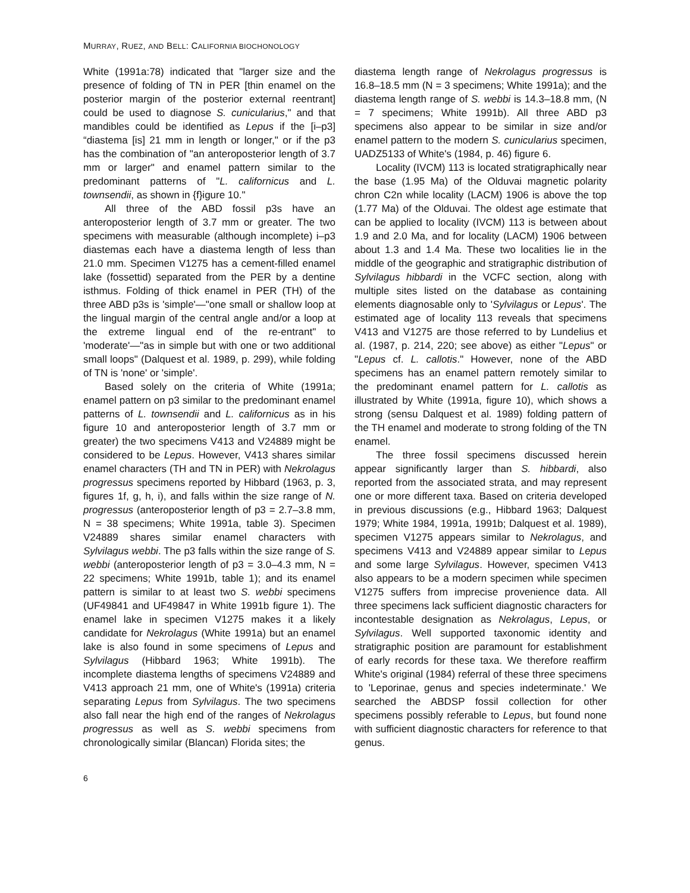MURRAY, RUEZ, AND BELL: CALIFORNIA BIOCHONOLOGY
White (1991a:78) indicated that "larger size and the presence of folding of TN in PER [thin enamel on the posterior margin of the posterior external reentrant] could be used to diagnose S. cunicularius," and that mandibles could be identified as Lepus if the [i–p3] “diastema [is] 21 mm in length or longer," or if the p3 has the combination of "an anteroposterior length of 3.7 mm or larger" and enamel pattern similar to the predominant patterns of "L. californicus and L. townsendii, as shown in {f}igure 10."
All three of the ABD fossil p3s have an anteroposterior length of 3.7 mm or greater. The two specimens with measurable (although incomplete) i–p3 diastemas each have a diastema length of less than 21.0 mm. Specimen V1275 has a cement-filled enamel lake (fossettid) separated from the PER by a dentine isthmus. Folding of thick enamel in PER (TH) of the three ABD p3s is 'simple'—"one small or shallow loop at the lingual margin of the central angle and/or a loop at the extreme lingual end of the re-entrant" to 'moderate'—"as in simple but with one or two additional small loops" (Dalquest et al. 1989, p. 299), while folding of TN is 'none' or 'simple'.
Based solely on the criteria of White (1991a; enamel pattern on p3 similar to the predominant enamel patterns of L. townsendii and L. californicus as in his figure 10 and anteroposterior length of 3.7 mm or greater) the two specimens V413 and V24889 might be considered to be Lepus. However, V413 shares similar enamel characters (TH and TN in PER) with Nekrolagus progressus specimens reported by Hibbard (1963, p. 3, figures 1f, g, h, i), and falls within the size range of N. progressus (anteroposterior length of p3 = 2.7–3.8 mm, N = 38 specimens; White 1991a, table 3). Specimen V24889 shares similar enamel characters with Sylvilagus webbi. The p3 falls within the size range of S. webbi (anteroposterior length of p3 = 3.0–4.3 mm, N = 22 specimens; White 1991b, table 1); and its enamel pattern is similar to at least two S. webbi specimens (UF49841 and UF49847 in White 1991b figure 1). The enamel lake in specimen V1275 makes it a likely candidate for Nekrolagus (White 1991a) but an enamel lake is also found in some specimens of Lepus and Sylvilagus (Hibbard 1963; White 1991b). The incomplete diastema lengths of specimens V24889 and V413 approach 21 mm, one of White's (1991a) criteria separating Lepus from Sylvilagus. The two specimens also fall near the high end of the ranges of Nekrolagus progressus as well as S. webbi specimens from chronologically similar (Blancan) Florida sites; the
diastema length range of Nekrolagus progressus is 16.8–18.5 mm (N = 3 specimens; White 1991a); and the diastema length range of S. webbi is 14.3–18.8 mm, (N = 7 specimens; White 1991b). All three ABD p3 specimens also appear to be similar in size and/or enamel pattern to the modern S. cunicularius specimen, UADZ5133 of White's (1984, p. 46) figure 6.
Locality (IVCM) 113 is located stratigraphically near the base (1.95 Ma) of the Olduvai magnetic polarity chron C2n while locality (LACM) 1906 is above the top (1.77 Ma) of the Olduvai. The oldest age estimate that can be applied to locality (IVCM) 113 is between about 1.9 and 2.0 Ma, and for locality (LACM) 1906 between about 1.3 and 1.4 Ma. These two localities lie in the middle of the geographic and stratigraphic distribution of Sylvilagus hibbardi in the VCFC section, along with multiple sites listed on the database as containing elements diagnosable only to 'Sylvilagus or Lepus'. The estimated age of locality 113 reveals that specimens V413 and V1275 are those referred to by Lundelius et al. (1987, p. 214, 220; see above) as either "Lepus" or "Lepus cf. L. callotis." However, none of the ABD specimens has an enamel pattern remotely similar to the predominant enamel pattern for L. callotis as illustrated by White (1991a, figure 10), which shows a strong (sensu Dalquest et al. 1989) folding pattern of the TH enamel and moderate to strong folding of the TN enamel.
The three fossil specimens discussed herein appear significantly larger than S. hibbardi, also reported from the associated strata, and may represent one or more different taxa. Based on criteria developed in previous discussions (e.g., Hibbard 1963; Dalquest 1979; White 1984, 1991a, 1991b; Dalquest et al. 1989), specimen V1275 appears similar to Nekrolagus, and specimens V413 and V24889 appear similar to Lepus and some large Sylvilagus. However, specimen V413 also appears to be a modern specimen while specimen V1275 suffers from imprecise provenience data. All three specimens lack sufficient diagnostic characters for incontestable designation as Nekrolagus, Lepus, or Sylvilagus. Well supported taxonomic identity and stratigraphic position are paramount for establishment of early records for these taxa. We therefore reaffirm White's original (1984) referral of these three specimens to 'Leporinae, genus and species indeterminate.' We searched the ABDSP fossil collection for other specimens possibly referable to Lepus, but found none with sufficient diagnostic characters for reference to that genus.
6